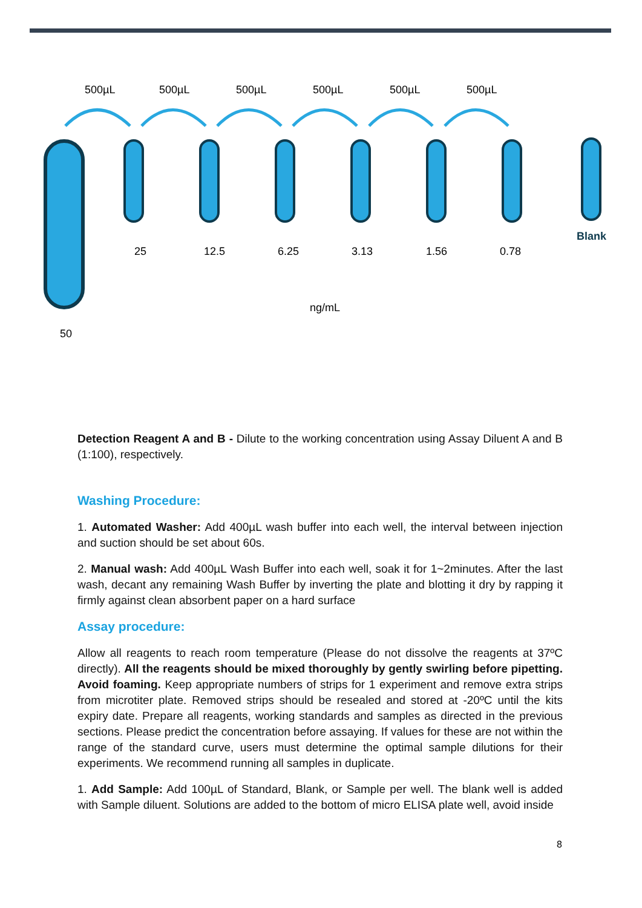500µL 500µL 500µL 500µL 500µL 500µL
Blank
25 12.5 6.25 3.13 1.56 0.78
ng/mL
50
Detection Reagent A and B - Dilute to the working concentration using Assay Diluent A and B (1:100), respectively.
Washing Procedure:
1. Automated Washer: Add 400µL wash buffer into each well, the interval between injection and suction should be set about 60s.
2. Manual wash: Add 400µL Wash Buffer into each well, soak it for 1~2minutes. After the last wash, decant any remaining Wash Buffer by inverting the plate and blotting it dry by rapping it firmly against clean absorbent paper on a hard surface
Assay procedure:
Allow all reagents to reach room temperature (Please do not dissolve the reagents at 37ºC directly). All the reagents should be mixed thoroughly by gently swirling before pipetting. Avoid foaming. Keep appropriate numbers of strips for 1 experiment and remove extra strips from microtiter plate. Removed strips should be resealed and stored at -20ºC until the kits expiry date. Prepare all reagents, working standards and samples as directed in the previous sections. Please predict the concentration before assaying. If values for these are not within the range of the standard curve, users must determine the optimal sample dilutions for their experiments. We recommend running all samples in duplicate.
1. Add Sample: Add 100µL of Standard, Blank, or Sample per well. The blank well is added with Sample diluent. Solutions are added to the bottom of micro ELISA plate well, avoid inside
8